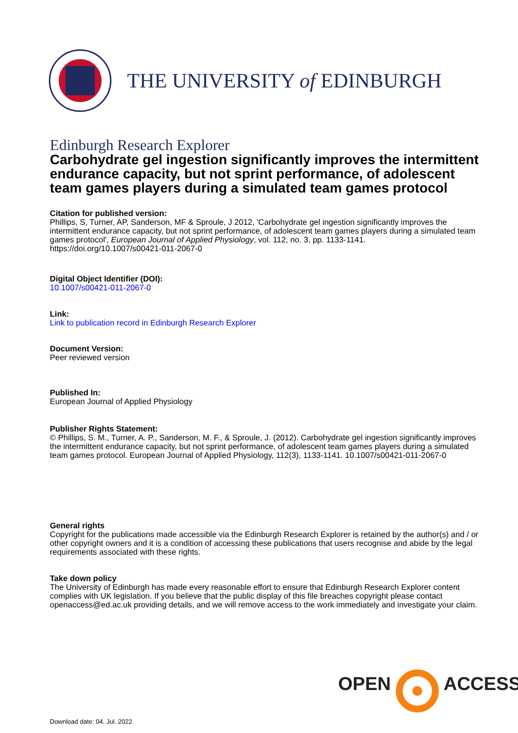THE UNIVERSITY of EDINBURGH
Edinburgh Research Explorer
Carbohydrate gel ingestion significantly improves the intermittent endurance capacity, but not sprint performance, of adolescent team games players during a simulated team games protocol
Citation for published version:
Phillips, S, Turner, AP, Sanderson, MF & Sproule, J 2012, 'Carbohydrate gel ingestion significantly improves the intermittent endurance capacity, but not sprint performance, of adolescent team games players during a simulated team games protocol', European Journal of Applied Physiology, vol. 112, no. 3, pp. 1133-1141. https://doi.org/10.1007/s00421-011-2067-0
Digital Object Identifier (DOI):
10.1007/s00421-011-2067-0
Link:
Link to publication record in Edinburgh Research Explorer
Document Version:
Peer reviewed version
Published In:
European Journal of Applied Physiology
Publisher Rights Statement:
© Phillips, S. M., Turner, A. P., Sanderson, M. F., & Sproule, J. (2012). Carbohydrate gel ingestion significantly improves the intermittent endurance capacity, but not sprint performance, of adolescent team games players during a simulated team games protocol. European Journal of Applied Physiology, 112(3), 1133-1141. 10.1007/s00421-011-2067-0
General rights
Copyright for the publications made accessible via the Edinburgh Research Explorer is retained by the author(s) and / or other copyright owners and it is a condition of accessing these publications that users recognise and abide by the legal requirements associated with these rights.
Take down policy
The University of Edinburgh has made every reasonable effort to ensure that Edinburgh Research Explorer content complies with UK legislation. If you believe that the public display of this file breaches copyright please contact openaccess@ed.ac.uk providing details, and we will remove access to the work immediately and investigate your claim.
OPEN ACCESS
Download date: 04. Jul. 2022